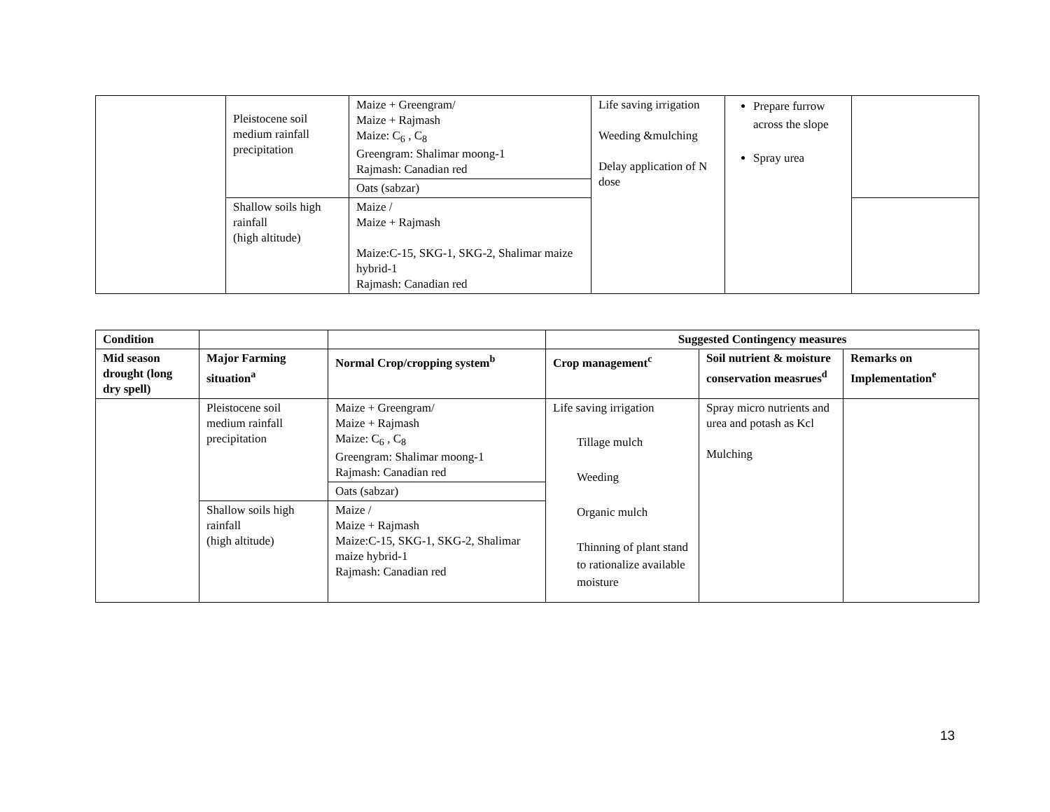| | Pleistocene soil medium rainfall precipitation | Maize + Greengram/ Maize + Rajmash Maize: C<sub>6</sub> , C<sub>8</sub> Greengram: Shalimar moong-1 Rajmash: Canadian red | Life saving irrigation Weeding &mulching Delay application of N dose | Prepare furrow across the slope Spray urea | |
| | | Oats (sabzar) | | | |
| | Shallow soils high rainfall (high altitude) | Maize / Maize + Rajmash Maize:C-15, SKG-1, SKG-2, Shalimar maize hybrid-1 Rajmash: Canadian red | | | |
| Condition | | | Suggested Contingency measures | | |
| --- | --- | --- | --- | --- | --- |
| Mid season drought (long dry spell) | Major Farming situation<sup>a</sup> | Normal Crop/cropping system<sup>b</sup> | Crop management<sup>c</sup> | Soil nutrient & moisture conservation measrues<sup>d</sup> | Remarks on Implementation<sup>e</sup> |
| | Pleistocene soil medium rainfall precipitation | Maize + Greengram/ Maize + Rajmash Maize: C<sub>6</sub> , C<sub>8</sub> Greengram: Shalimar moong-1 Rajmash: Canadian red | Life saving irrigation Tillage mulch Weeding Organic mulch Thinning of plant stand to rationalize available moisture | Spray micro nutrients and urea and potash as Kcl Mulching | |
| | | Oats (sabzar) | | | |
| | Shallow soils high rainfall (high altitude) | Maize / Maize + Rajmash Maize:C-15, SKG-1, SKG-2, Shalimar maize hybrid-1 Rajmash: Canadian red | | | |
13